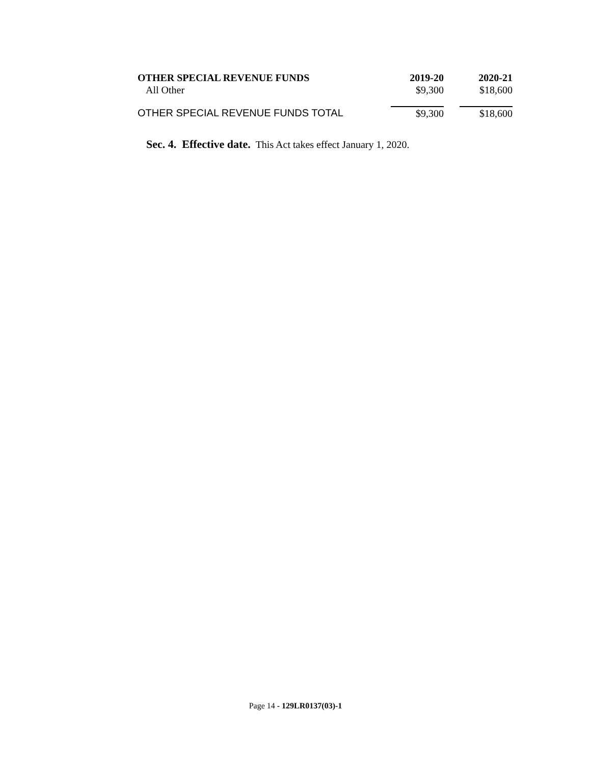| OTHER SPECIAL REVENUE FUNDS | 2019-20 | 2020-21 |
| --- | --- | --- |
| All Other | $9,300 | $18,600 |
| OTHER SPECIAL REVENUE FUNDS TOTAL | $9,300 | $18,600 |
Sec. 4. Effective date. This Act takes effect January 1, 2020.
Page 14 - 129LR0137(03)-1